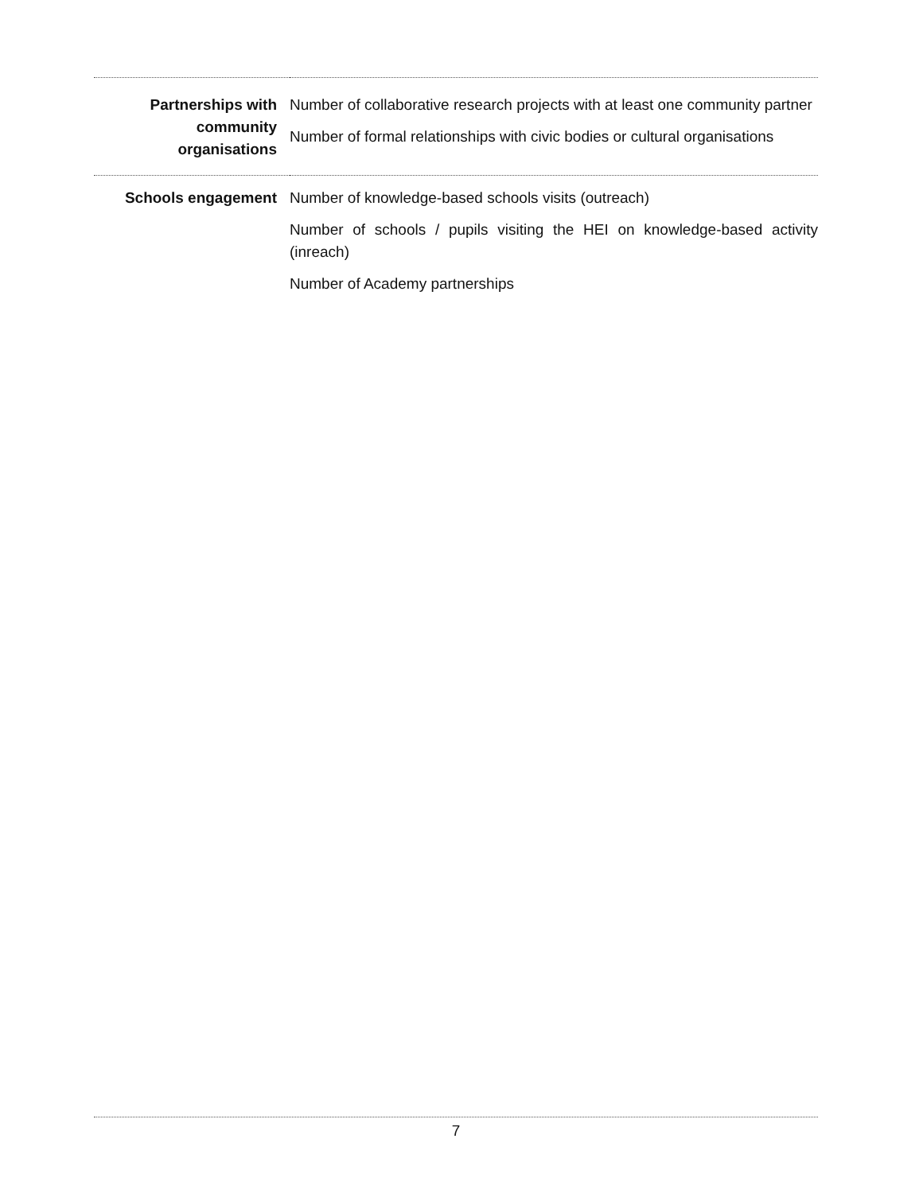| Partnerships with community organisations | Number of collaborative research projects with at least one community partner Number of formal relationships with civic bodies or cultural organisations |
| Schools engagement | Number of knowledge-based schools visits (outreach) Number of schools / pupils visiting the HEI on knowledge-based activity (inreach) Number of Academy partnerships |
7